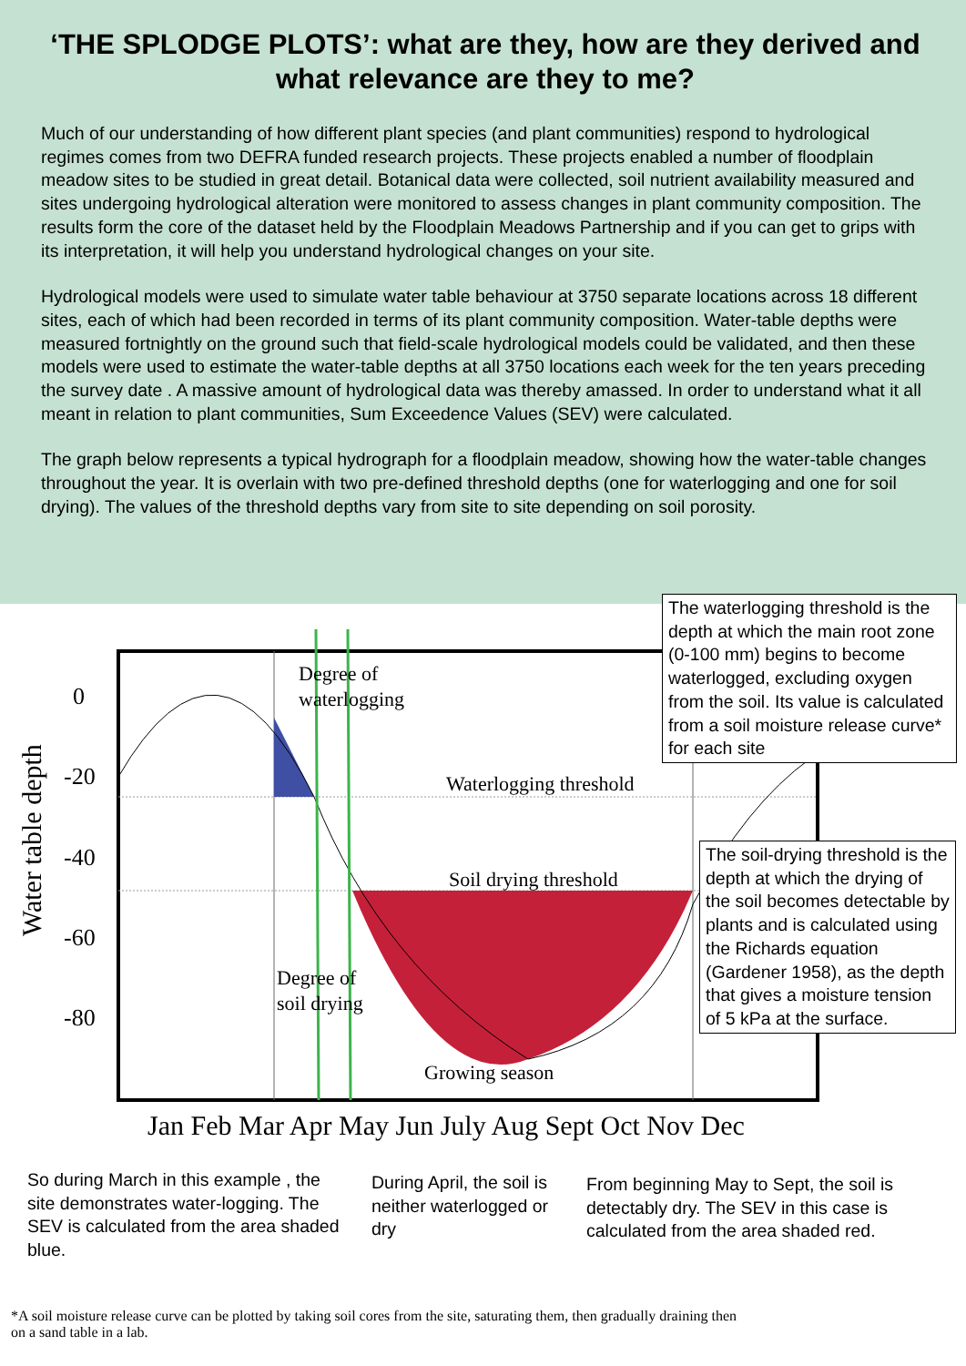‘THE SPLODGE PLOTS’: what are they, how are they derived and what relevance are they to me?
Much of our understanding of how different plant species (and plant communities) respond to hydrological regimes comes from two DEFRA funded research projects. These projects enabled a number of floodplain meadow sites to be studied in great detail. Botanical data were collected, soil nutrient availability measured and sites undergoing hydrological alteration were monitored to assess changes in plant community composition. The results form the core of the dataset held by the Floodplain Meadows Partnership and if you can get to grips with its interpretation, it will help you understand hydrological changes on your site.
Hydrological models were used to simulate water table behaviour at 3750 separate locations across 18 different sites, each of which had been recorded in terms of its plant community composition. Water-table depths were measured fortnightly on the ground such that field-scale hydrological models could be validated, and then these models were used to estimate the water-table depths at all 3750 locations each week for the ten years preceding the survey date . A massive amount of hydrological data was thereby amassed. In order to understand what it all meant in relation to plant communities, Sum Exceedence Values (SEV) were calculated.
The graph below represents a typical hydrograph for a floodplain meadow, showing how the water-table changes throughout the year. It is overlain with two pre-defined threshold depths (one for waterlogging and one for soil drying). The values of the threshold depths vary from site to site depending on soil porosity.
Water table depth
0
-20
-40
-60
-80
Degree of
waterlogging
Waterlogging threshold
Soil drying threshold
Degree of
soil drying
Growing season
Jan Feb Mar Apr May Jun July Aug Sept Oct Nov Dec
The waterlogging threshold is the depth at which the main root zone (0-100 mm) begins to become waterlogged, excluding oxygen from the soil. Its value is calculated from a soil moisture release curve* for each site
The soil-drying threshold is the depth at which the drying of the soil becomes detectable by plants and is calculated using the Richards equation (Gardener 1958), as the depth that gives a moisture tension of 5 kPa at the surface.
So during March in this example , the site demonstrates water-logging. The SEV is calculated from the area shaded blue.
During April, the soil is neither waterlogged or dry
From beginning May to Sept, the soil is detectably dry. The SEV in this case is calculated from the area shaded red.
*A soil moisture release curve can be plotted by taking soil cores from the site, saturating them, then gradually draining then
on a sand table in a lab.